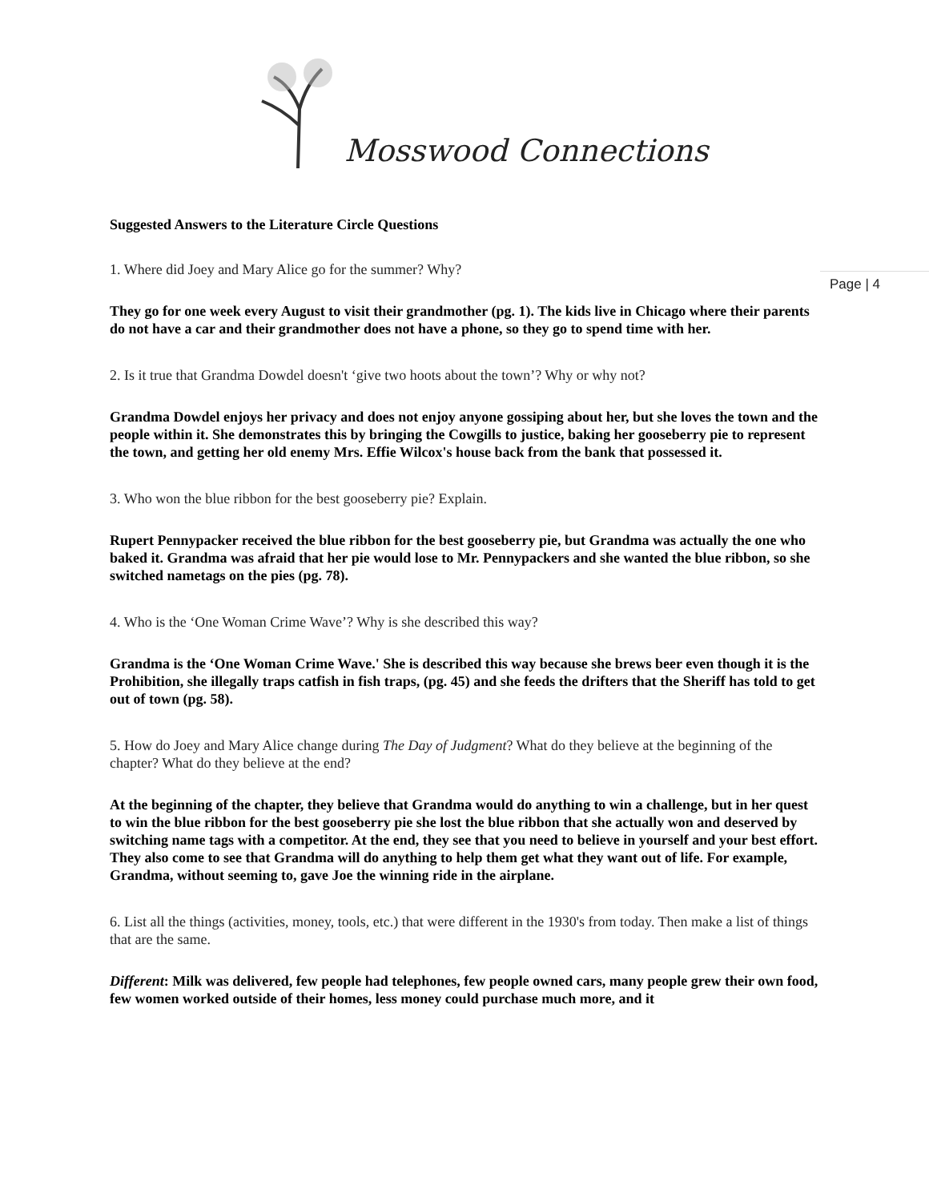Mosswood Connections
Page | 4
Suggested Answers to the Literature Circle Questions
1. Where did Joey and Mary Alice go for the summer? Why?
They go for one week every August to visit their grandmother (pg. 1). The kids live in Chicago where their parents do not have a car and their grandmother does not have a phone, so they go to spend time with her.
2. Is it true that Grandma Dowdel doesn't ‘give two hoots about the town’? Why or why not?
Grandma Dowdel enjoys her privacy and does not enjoy anyone gossiping about her, but she loves the town and the people within it. She demonstrates this by bringing the Cowgills to justice, baking her gooseberry pie to represent the town, and getting her old enemy Mrs. Effie Wilcox's house back from the bank that possessed it.
3. Who won the blue ribbon for the best gooseberry pie? Explain.
Rupert Pennypacker received the blue ribbon for the best gooseberry pie, but Grandma was actually the one who baked it. Grandma was afraid that her pie would lose to Mr. Pennypackers and she wanted the blue ribbon, so she switched nametags on the pies (pg. 78).
4. Who is the ‘One Woman Crime Wave’? Why is she described this way?
Grandma is the ‘One Woman Crime Wave.' She is described this way because she brews beer even though it is the Prohibition, she illegally traps catfish in fish traps, (pg. 45) and she feeds the drifters that the Sheriff has told to get out of town (pg. 58).
5. How do Joey and Mary Alice change during The Day of Judgment? What do they believe at the beginning of the chapter? What do they believe at the end?
At the beginning of the chapter, they believe that Grandma would do anything to win a challenge, but in her quest to win the blue ribbon for the best gooseberry pie she lost the blue ribbon that she actually won and deserved by switching name tags with a competitor. At the end, they see that you need to believe in yourself and your best effort. They also come to see that Grandma will do anything to help them get what they want out of life. For example, Grandma, without seeming to, gave Joe the winning ride in the airplane.
6. List all the things (activities, money, tools, etc.) that were different in the 1930's from today. Then make a list of things that are the same.
Different: Milk was delivered, few people had telephones, few people owned cars, many people grew their own food, few women worked outside of their homes, less money could purchase much more, and it